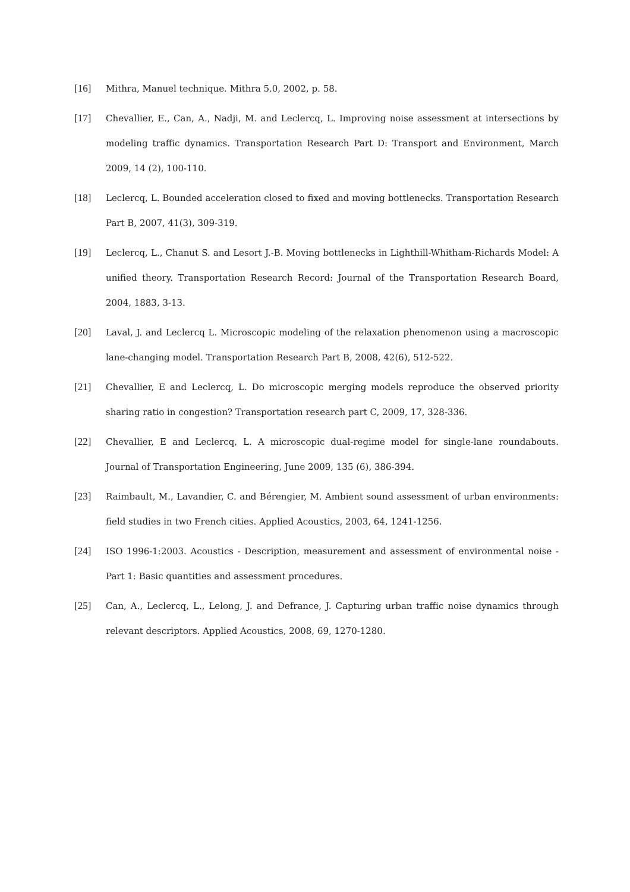[16] Mithra, Manuel technique. Mithra 5.0, 2002, p. 58.
[17] Chevallier, E., Can, A., Nadji, M. and Leclercq, L. Improving noise assessment at intersections by modeling traffic dynamics. Transportation Research Part D: Transport and Environment, March 2009, 14 (2), 100-110.
[18] Leclercq, L. Bounded acceleration closed to fixed and moving bottlenecks. Transportation Research Part B, 2007, 41(3), 309-319.
[19] Leclercq, L., Chanut S. and Lesort J.-B. Moving bottlenecks in Lighthill-Whitham-Richards Model: A unified theory. Transportation Research Record: Journal of the Transportation Research Board, 2004, 1883, 3-13.
[20] Laval, J. and Leclercq L. Microscopic modeling of the relaxation phenomenon using a macroscopic lane-changing model. Transportation Research Part B, 2008, 42(6), 512-522.
[21] Chevallier, E and Leclercq, L. Do microscopic merging models reproduce the observed priority sharing ratio in congestion? Transportation research part C, 2009, 17, 328-336.
[22] Chevallier, E and Leclercq, L. A microscopic dual-regime model for single-lane roundabouts. Journal of Transportation Engineering, June 2009, 135 (6), 386-394.
[23] Raimbault, M., Lavandier, C. and Bérengier, M. Ambient sound assessment of urban environments: field studies in two French cities. Applied Acoustics, 2003, 64, 1241-1256.
[24] ISO 1996-1:2003. Acoustics - Description, measurement and assessment of environmental noise - Part 1: Basic quantities and assessment procedures.
[25] Can, A., Leclercq, L., Lelong, J. and Defrance, J. Capturing urban traffic noise dynamics through relevant descriptors. Applied Acoustics, 2008, 69, 1270-1280.